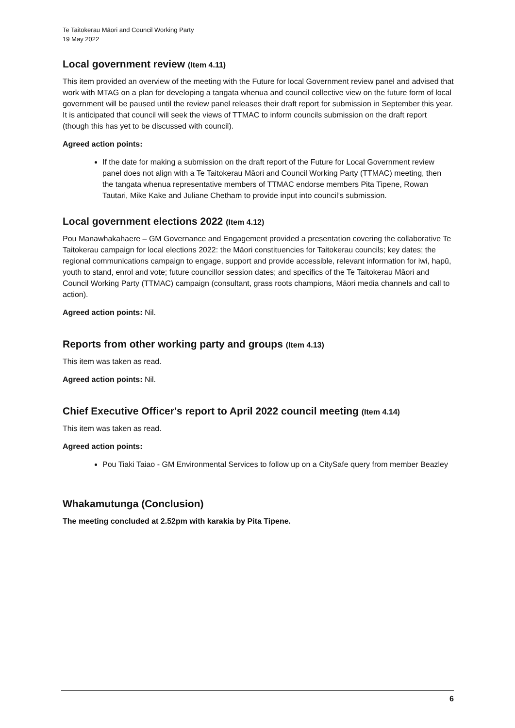Te Taitokerau Māori and Council Working Party
19 May 2022
Local government review (Item 4.11)
This item provided an overview of the meeting with the Future for local Government review panel and advised that work with MTAG on a plan for developing a tangata whenua and council collective view on the future form of local government will be paused until the review panel releases their draft report for submission in September this year. It is anticipated that council will seek the views of TTMAC to inform councils submission on the draft report (though this has yet to be discussed with council).
Agreed action points:
If the date for making a submission on the draft report of the Future for Local Government review panel does not align with a Te Taitokerau Māori and Council Working Party (TTMAC) meeting, then the tangata whenua representative members of TTMAC endorse members Pita Tipene, Rowan Tautari, Mike Kake and Juliane Chetham to provide input into council’s submission.
Local government elections 2022 (Item 4.12)
Pou Manawhakahaere – GM Governance and Engagement provided a presentation covering the collaborative Te Taitokerau campaign for local elections 2022: the Māori constituencies for Taitokerau councils; key dates; the regional communications campaign to engage, support and provide accessible, relevant information for iwi, hapū, youth to stand, enrol and vote; future councillor session dates; and specifics of the Te Taitokerau Māori and Council Working Party (TTMAC) campaign (consultant, grass roots champions, Māori media channels and call to action).
Agreed action points: Nil.
Reports from other working party and groups (Item 4.13)
This item was taken as read.
Agreed action points: Nil.
Chief Executive Officer's report to April 2022 council meeting (Item 4.14)
This item was taken as read.
Agreed action points:
Pou Tiaki Taiao - GM Environmental Services to follow up on a CitySafe query from member Beazley
Whakamutunga (Conclusion)
The meeting concluded at 2.52pm with karakia by Pita Tipene.
6